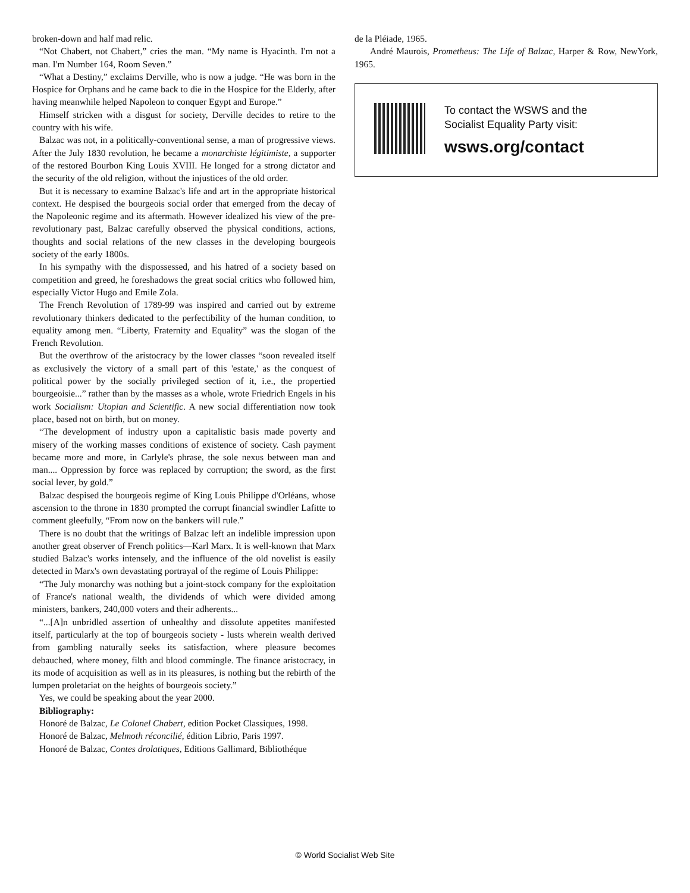broken-down and half mad relic.
“Not Chabert, not Chabert,” cries the man. “My name is Hyacinth. I'm not a man. I'm Number 164, Room Seven.”
“What a Destiny,” exclaims Derville, who is now a judge. “He was born in the Hospice for Orphans and he came back to die in the Hospice for the Elderly, after having meanwhile helped Napoleon to conquer Egypt and Europe.”
Himself stricken with a disgust for society, Derville decides to retire to the country with his wife.
Balzac was not, in a politically-conventional sense, a man of progressive views. After the July 1830 revolution, he became a monarchiste légitimiste, a supporter of the restored Bourbon King Louis XVIII. He longed for a strong dictator and the security of the old religion, without the injustices of the old order.
But it is necessary to examine Balzac's life and art in the appropriate historical context. He despised the bourgeois social order that emerged from the decay of the Napoleonic regime and its aftermath. However idealized his view of the pre-revolutionary past, Balzac carefully observed the physical conditions, actions, thoughts and social relations of the new classes in the developing bourgeois society of the early 1800s.
In his sympathy with the dispossessed, and his hatred of a society based on competition and greed, he foreshadows the great social critics who followed him, especially Victor Hugo and Emile Zola.
The French Revolution of 1789-99 was inspired and carried out by extreme revolutionary thinkers dedicated to the perfectibility of the human condition, to equality among men. “Liberty, Fraternity and Equality” was the slogan of the French Revolution.
But the overthrow of the aristocracy by the lower classes “soon revealed itself as exclusively the victory of a small part of this 'estate,' as the conquest of political power by the socially privileged section of it, i.e., the propertied bourgeoisie...” rather than by the masses as a whole, wrote Friedrich Engels in his work Socialism: Utopian and Scientific. A new social differentiation now took place, based not on birth, but on money.
“The development of industry upon a capitalistic basis made poverty and misery of the working masses conditions of existence of society. Cash payment became more and more, in Carlyle's phrase, the sole nexus between man and man.... Oppression by force was replaced by corruption; the sword, as the first social lever, by gold.”
Balzac despised the bourgeois regime of King Louis Philippe d'Orléans, whose ascension to the throne in 1830 prompted the corrupt financial swindler Lafitte to comment gleefully, “From now on the bankers will rule.”
There is no doubt that the writings of Balzac left an indelible impression upon another great observer of French politics—Karl Marx. It is well-known that Marx studied Balzac's works intensely, and the influence of the old novelist is easily detected in Marx's own devastating portrayal of the regime of Louis Philippe:
“The July monarchy was nothing but a joint-stock company for the exploitation of France's national wealth, the dividends of which were divided among ministers, bankers, 240,000 voters and their adherents...
“...[A]n unbridled assertion of unhealthy and dissolute appetites manifested itself, particularly at the top of bourgeois society - lusts wherein wealth derived from gambling naturally seeks its satisfaction, where pleasure becomes debauched, where money, filth and blood commingle. The finance aristocracy, in its mode of acquisition as well as in its pleasures, is nothing but the rebirth of the lumpen proletariat on the heights of bourgeois society.”
Yes, we could be speaking about the year 2000.
Bibliography:
Honoré de Balzac, Le Colonel Chabert, edition Pocket Classiques, 1998.
Honoré de Balzac, Melmoth réconcilié, édition Librio, Paris 1997.
Honoré de Balzac, Contes drolatiques, Editions Gallimard, Bibliothéque
de la Pléiade, 1965.
André Maurois, Prometheus: The Life of Balzac, Harper & Row, NewYork, 1965.
To contact the WSWS and the
Socialist Equality Party visit:
wsws.org/contact
© World Socialist Web Site